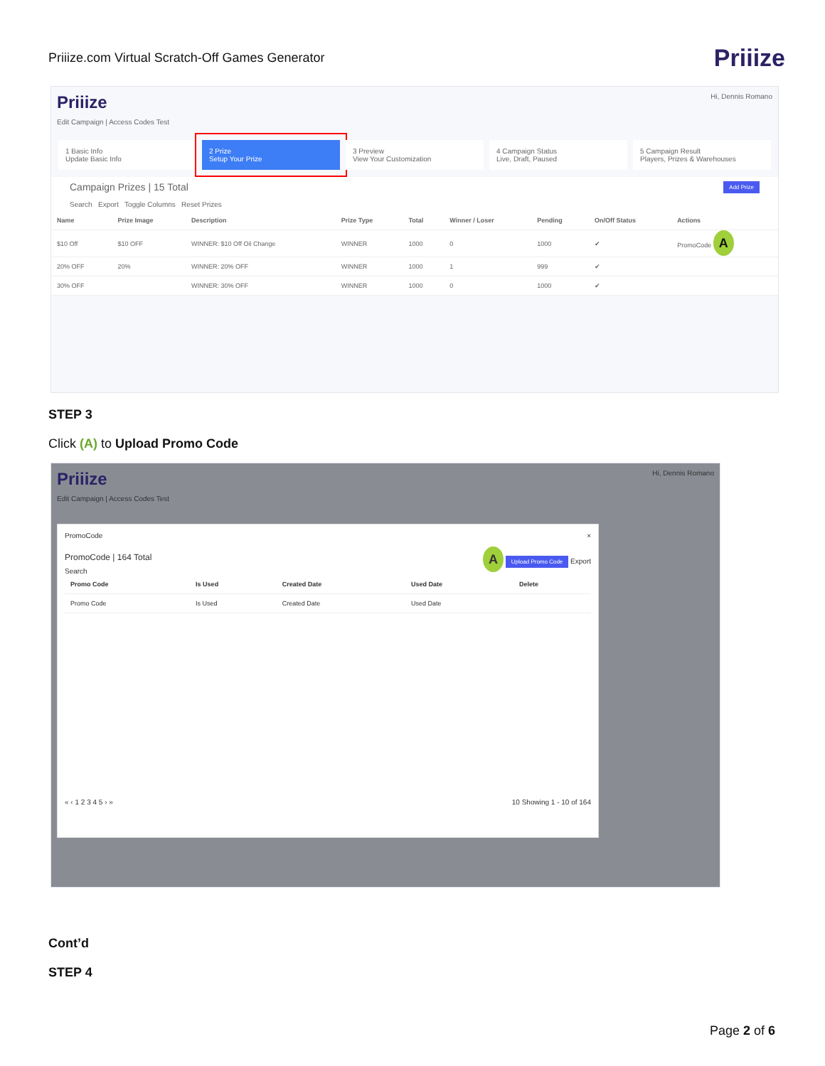Priiize.com Virtual Scratch-Off Games Generator Priiize
Priiize Hi, Dennis Romano
Edit Campaign | Access Codes Test
1 Basic Info
Update Basic Info
2 Prize
Setup Your Prize
3 Preview
View Your Customization
4 Campaign Status
Live, Draft, Paused
5 Campaign Result
Players, Prizes & Warehouses
Campaign Prizes | 15 Total Add Prize
Search Export Toggle Columns Reset Prizes
| Name | Prize Image | Description | Prize Type | Total | Winner / Loser | Pending | On/Off Status | Actions |
| --- | --- | --- | --- | --- | --- | --- | --- | --- |
| $10 Off | $10 OFF | WINNER: $10 Off Oil Change | WINNER | 1000 | 0 | 1000 | ✔ | PromoCode A |
| 20% OFF | 20% | WINNER: 20% OFF | WINNER | 1000 | 1 | 999 | ✔ | |
| 30% OFF | | WINNER: 30% OFF | WINNER | 1000 | 0 | 1000 | ✔ | |
STEP 3
Click (A) to Upload Promo Code
Priiize Hi, Dennis Romano
Edit Campaign | Access Codes Test
PromoCode ×
PromoCode | 164 Total A Upload Promo Code Export
Search
| Promo Code | Is Used | Created Date | Used Date | Delete |
| --- | --- | --- | --- | --- |
| Promo Code | Is Used | Created Date | Used Date | |
« ‹ 1 2 3 4 5 › » 10 Showing 1 - 10 of 164
Cont’d
STEP 4
Page 2 of 6